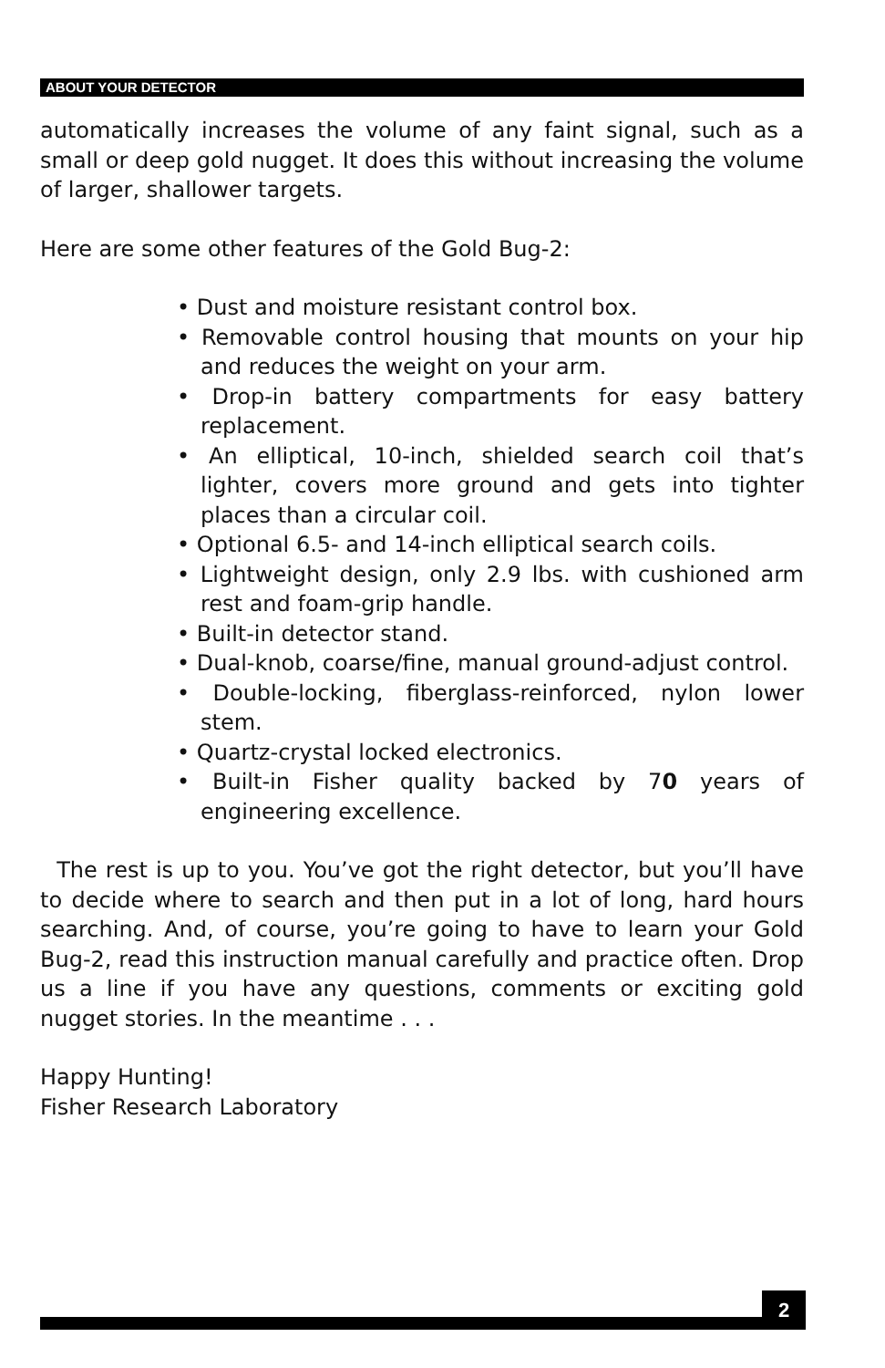ABOUT YOUR DETECTOR
automatically increases the volume of any faint signal, such as a small or deep gold nugget. It does this without increasing the volume of larger, shallower targets.
Here are some other features of the Gold Bug-2:
• Dust and moisture resistant control box.
• Removable control housing that mounts on your hip and reduces the weight on your arm.
• Drop-in battery compartments for easy battery replacement.
• An elliptical, 10-inch, shielded search coil that’s lighter, covers more ground and gets into tighter places than a circular coil.
• Optional 6.5- and 14-inch elliptical search coils.
• Lightweight design, only 2.9 lbs. with cushioned arm rest and foam-grip handle.
• Built-in detector stand.
• Dual-knob, coarse/fine, manual ground-adjust control.
• Double-locking, fiberglass-reinforced, nylon lower stem.
• Quartz-crystal locked electronics.
• Built-in Fisher quality backed by 70 years of engineering excellence.
The rest is up to you. You’ve got the right detector, but you’ll have to decide where to search and then put in a lot of long, hard hours searching. And, of course, you’re going to have to learn your Gold Bug-2, read this instruction manual carefully and practice often. Drop us a line if you have any questions, comments or exciting gold nugget stories. In the meantime . . .
Happy Hunting!
Fisher Research Laboratory
2